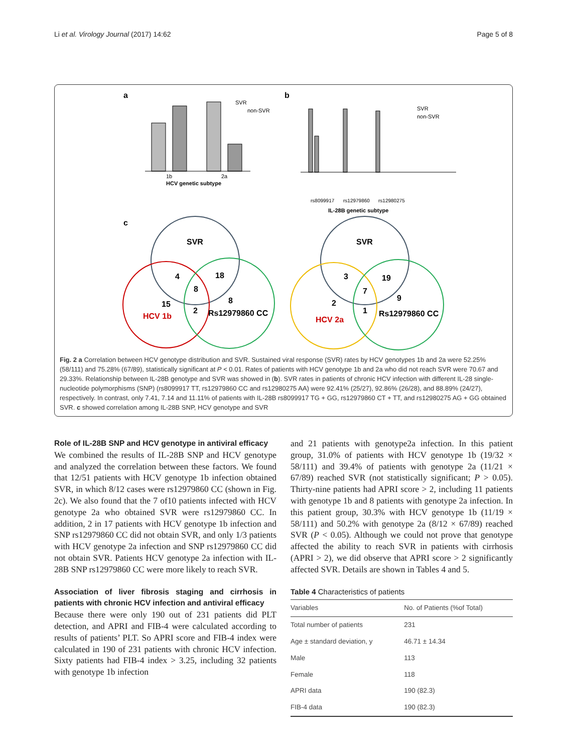Li et al. Virology Journal (2017) 14:62 Page 5 of 8
a
1b
2a
HCV genetic subtype
SVR
non-SVR
b
rs8099917
rs12979860
rs12980275
IL-28B genetic subtype
SVR
non-SVR
c
SVR
4
18
8
8
15
2
HCV 1b
Rs12979860 CC
SVR
3
19
7
9
2
1
HCV 2a
Rs12979860 CC
Fig. 2 a Correlation between HCV genotype distribution and SVR. Sustained viral response (SVR) rates by HCV genotypes 1b and 2a were 52.25% (58/111) and 75.28% (67/89), statistically significant at P < 0.01. Rates of patients with HCV genotype 1b and 2a who did not reach SVR were 70.67 and 29.33%. Relationship between IL-28B genotype and SVR was showed in (b). SVR rates in patients of chronic HCV infection with different IL-28 single-nucleotide polymorphisms (SNP) (rs8099917 TT, rs12979860 CC and rs12980275 AA) were 92.41% (25/27), 92.86% (26/28), and 88.89% (24/27), respectively. In contrast, only 7.41, 7.14 and 11.11% of patients with IL-28B rs8099917 TG + GG, rs12979860 CT + TT, and rs12980275 AG + GG obtained SVR. c showed correlation among IL-28B SNP, HCV genotype and SVR
Role of IL-28B SNP and HCV genotype in antiviral efficacy
We combined the results of IL-28B SNP and HCV genotype and analyzed the correlation between these factors. We found that 12/51 patients with HCV genotype 1b infection obtained SVR, in which 8/12 cases were rs12979860 CC (shown in Fig. 2c). We also found that the 7 of10 patients infected with HCV genotype 2a who obtained SVR were rs12979860 CC. In addition, 2 in 17 patients with HCV genotype 1b infection and SNP rs12979860 CC did not obtain SVR, and only 1/3 patients with HCV genotype 2a infection and SNP rs12979860 CC did not obtain SVR. Patients HCV genotype 2a infection with IL-28B SNP rs12979860 CC were more likely to reach SVR.
Association of liver fibrosis staging and cirrhosis in patients with chronic HCV infection and antiviral efficacy
Because there were only 190 out of 231 patients did PLT detection, and APRI and FIB-4 were calculated according to results of patients’ PLT. So APRI score and FIB-4 index were calculated in 190 of 231 patients with chronic HCV infection. Sixty patients had FIB-4 index > 3.25, including 32 patients with genotype 1b infection
and 21 patients with genotype2a infection. In this patient group, 31.0% of patients with HCV genotype 1b (19/32 × 58/111) and 39.4% of patients with genotype 2a (11/21 × 67/89) reached SVR (not statistically significant; P > 0.05). Thirty-nine patients had APRI score > 2, including 11 patients with genotype 1b and 8 patients with genotype 2a infection. In this patient group, 30.3% with HCV genotype 1b (11/19 × 58/111) and 50.2% with genotype 2a (8/12 × 67/89) reached SVR (P < 0.05). Although we could not prove that genotype affected the ability to reach SVR in patients with cirrhosis (APRI > 2), we did observe that APRI score > 2 significantly affected SVR. Details are shown in Tables 4 and 5.
Table 4 Characteristics of patients
| Variables | No. of Patients (%of Total) |
| --- | --- |
| Total number of patients | 231 |
| Age ± standard deviation, y | 46.71 ± 14.34 |
| Male | 113 |
| Female | 118 |
| APRI data | 190 (82.3) |
| FIB-4 data | 190 (82.3) |